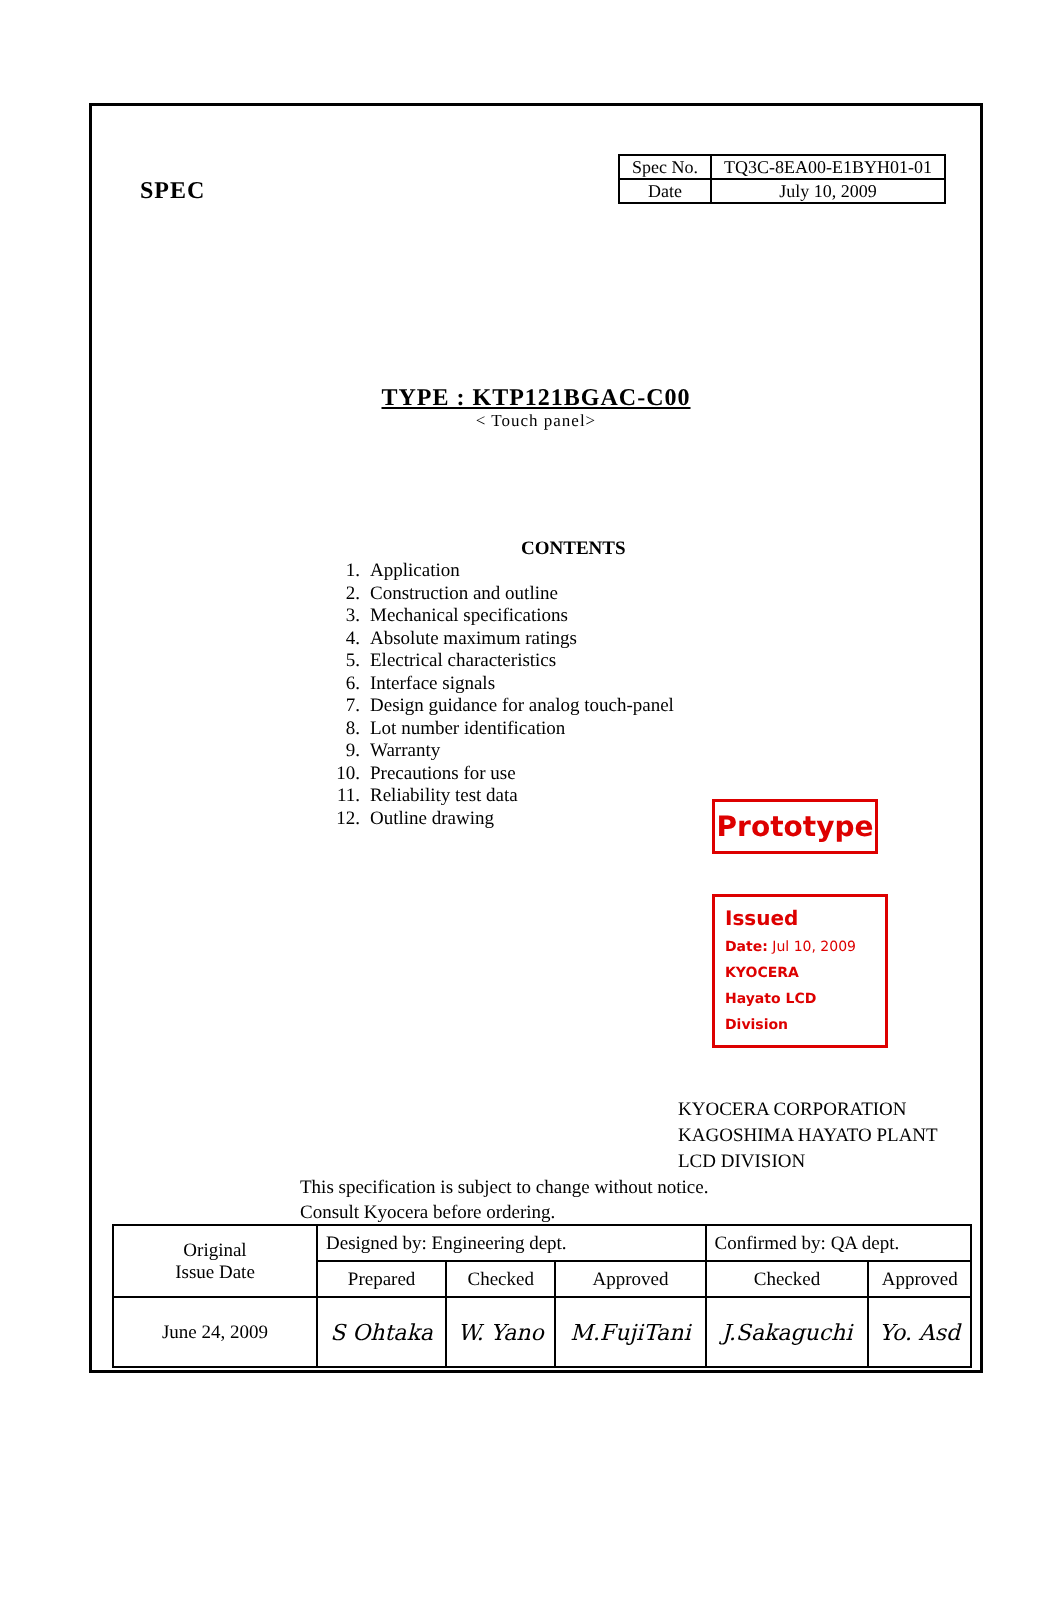SPEC
| Spec No. | TQ3C-8EA00-E1BYH01-01 |
| Date | July 10, 2009 |
TYPE : KTP121BGAC-C00
< Touch panel>
CONTENTS
1. Application
2. Construction and outline
3. Mechanical specifications
4. Absolute maximum ratings
5. Electrical characteristics
6. Interface signals
7. Design guidance for analog touch-panel
8. Lot number identification
9. Warranty
10. Precautions for use
11. Reliability test data
12. Outline drawing
Prototype
Issued
Date: Jul 10, 2009
KYOCERA
Hayato LCD Division
KYOCERA CORPORATION
KAGOSHIMA HAYATO PLANT
LCD DIVISION
This specification is subject to change without notice.
Consult Kyocera before ordering.
| Original Issue Date | Designed by: Engineering dept. | | | Confirmed by: QA dept. | |
| | Prepared | Checked | Approved | Checked | Approved |
| June 24, 2009 | S Ohtaka | W. Yano | M.FujiTani | J.Sakaguchi | Yo. Asd |